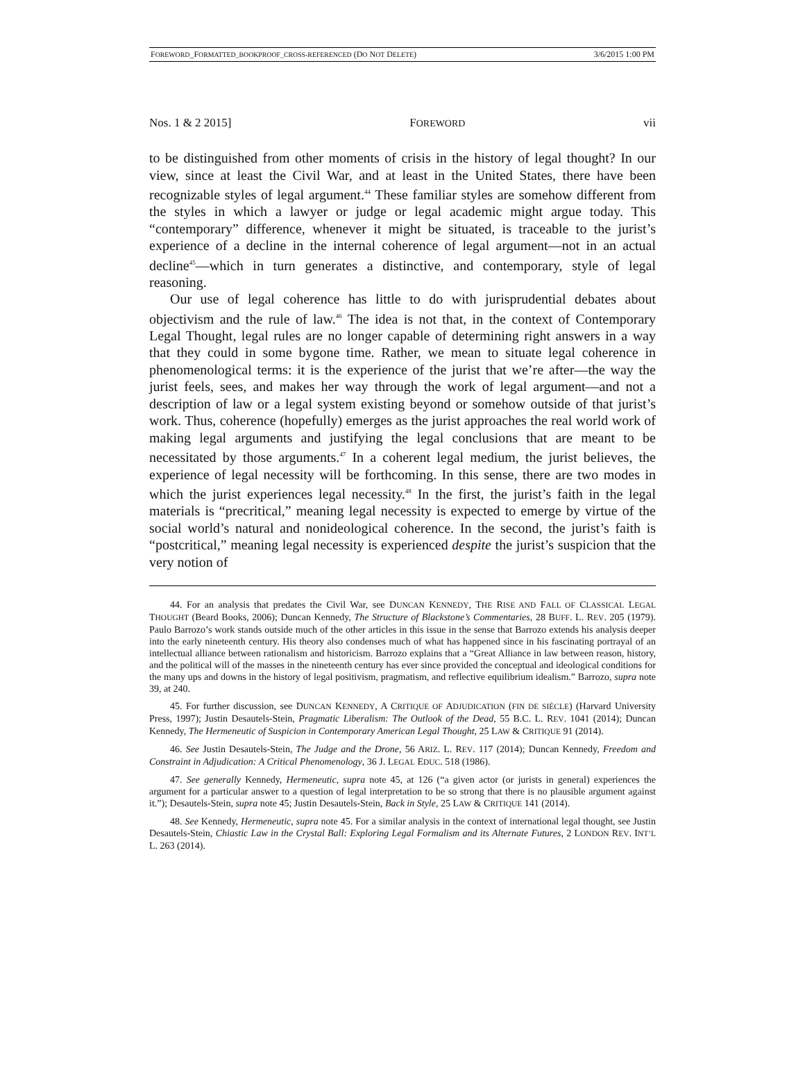FOREWORD_FORMATTED_BOOKPROOF_CROSS-REFERENCED (DO NOT DELETE) 3/6/2015 1:00 PM
Nos. 1 & 2 2015] FOREWORD vii
to be distinguished from other moments of crisis in the history of legal thought? In our view, since at least the Civil War, and at least in the United States, there have been recognizable styles of legal argument.<sup>44</sup> These familiar styles are somehow different from the styles in which a lawyer or judge or legal academic might argue today. This “contemporary” difference, whenever it might be situated, is traceable to the jurist’s experience of a decline in the internal coherence of legal argument—not in an actual decline<sup>45</sup>—which in turn generates a distinctive, and contemporary, style of legal reasoning.
Our use of legal coherence has little to do with jurisprudential debates about objectivism and the rule of law.<sup>46</sup> The idea is not that, in the context of Contemporary Legal Thought, legal rules are no longer capable of determining right answers in a way that they could in some bygone time. Rather, we mean to situate legal coherence in phenomenological terms: it is the experience of the jurist that we’re after—the way the jurist feels, sees, and makes her way through the work of legal argument—and not a description of law or a legal system existing beyond or somehow outside of that jurist’s work. Thus, coherence (hopefully) emerges as the jurist approaches the real world work of making legal arguments and justifying the legal conclusions that are meant to be necessitated by those arguments.<sup>47</sup> In a coherent legal medium, the jurist believes, the experience of legal necessity will be forthcoming. In this sense, there are two modes in which the jurist experiences legal necessity.<sup>48</sup> In the first, the jurist’s faith in the legal materials is “precritical,” meaning legal necessity is expected to emerge by virtue of the social world’s natural and nonideological coherence. In the second, the jurist’s faith is “postcritical,” meaning legal necessity is experienced despite the jurist’s suspicion that the very notion of
44. For an analysis that predates the Civil War, see DUNCAN KENNEDY, THE RISE AND FALL OF CLASSICAL LEGAL THOUGHT (Beard Books, 2006); Duncan Kennedy, The Structure of Blackstone’s Commentaries, 28 BUFF. L. REV. 205 (1979). Paulo Barrozo’s work stands outside much of the other articles in this issue in the sense that Barrozo extends his analysis deeper into the early nineteenth century. His theory also condenses much of what has happened since in his fascinating portrayal of an intellectual alliance between rationalism and historicism. Barrozo explains that a “Great Alliance in law between reason, history, and the political will of the masses in the nineteenth century has ever since provided the conceptual and ideological conditions for the many ups and downs in the history of legal positivism, pragmatism, and reflective equilibrium idealism.” Barrozo, supra note 39, at 240.
45. For further discussion, see DUNCAN KENNEDY, A CRITIQUE OF ADJUDICATION (FIN DE SIÈCLE) (Harvard University Press, 1997); Justin Desautels-Stein, Pragmatic Liberalism: The Outlook of the Dead, 55 B.C. L. REV. 1041 (2014); Duncan Kennedy, The Hermeneutic of Suspicion in Contemporary American Legal Thought, 25 LAW & CRITIQUE 91 (2014).
46. See Justin Desautels-Stein, The Judge and the Drone, 56 ARIZ. L. REV. 117 (2014); Duncan Kennedy, Freedom and Constraint in Adjudication: A Critical Phenomenology, 36 J. LEGAL EDUC. 518 (1986).
47. See generally Kennedy, Hermeneutic, supra note 45, at 126 (“a given actor (or jurists in general) experiences the argument for a particular answer to a question of legal interpretation to be so strong that there is no plausible argument against it.”); Desautels-Stein, supra note 45; Justin Desautels-Stein, Back in Style, 25 LAW & CRITIQUE 141 (2014).
48. See Kennedy, Hermeneutic, supra note 45. For a similar analysis in the context of international legal thought, see Justin Desautels-Stein, Chiastic Law in the Crystal Ball: Exploring Legal Formalism and its Alternate Futures, 2 LONDON REV. INT’L L. 263 (2014).